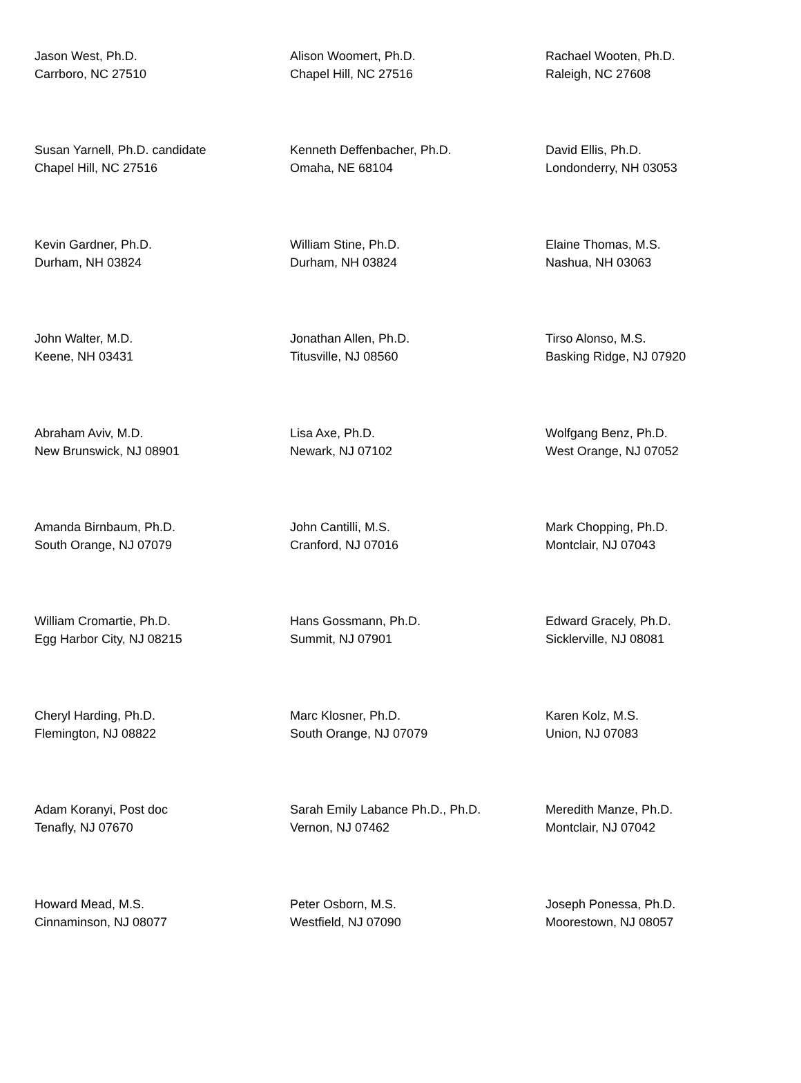| Jason West, Ph.D. Carrboro, NC 27510 | Alison Woomert, Ph.D. Chapel Hill, NC 27516 | Rachael Wooten, Ph.D. Raleigh, NC 27608 |
| Susan Yarnell, Ph.D. candidate Chapel Hill, NC 27516 | Kenneth Deffenbacher, Ph.D. Omaha, NE 68104 | David Ellis, Ph.D. Londonderry, NH 03053 |
| Kevin Gardner, Ph.D. Durham, NH 03824 | William Stine, Ph.D. Durham, NH 03824 | Elaine Thomas, M.S. Nashua, NH 03063 |
| John Walter, M.D. Keene, NH 03431 | Jonathan Allen, Ph.D. Titusville, NJ 08560 | Tirso Alonso, M.S. Basking Ridge, NJ 07920 |
| Abraham Aviv, M.D. New Brunswick, NJ 08901 | Lisa Axe, Ph.D. Newark, NJ 07102 | Wolfgang Benz, Ph.D. West Orange, NJ 07052 |
| Amanda Birnbaum, Ph.D. South Orange, NJ 07079 | John Cantilli, M.S. Cranford, NJ 07016 | Mark Chopping, Ph.D. Montclair, NJ 07043 |
| William Cromartie, Ph.D. Egg Harbor City, NJ 08215 | Hans Gossmann, Ph.D. Summit, NJ 07901 | Edward Gracely, Ph.D. Sicklerville, NJ 08081 |
| Cheryl Harding, Ph.D. Flemington, NJ 08822 | Marc Klosner, Ph.D. South Orange, NJ 07079 | Karen Kolz, M.S. Union, NJ 07083 |
| Adam Koranyi, Post doc Tenafly, NJ 07670 | Sarah Emily Labance Ph.D., Ph.D. Vernon, NJ 07462 | Meredith Manze, Ph.D. Montclair, NJ 07042 |
| Howard Mead, M.S. Cinnaminson, NJ 08077 | Peter Osborn, M.S. Westfield, NJ 07090 | Joseph Ponessa, Ph.D. Moorestown, NJ 08057 |